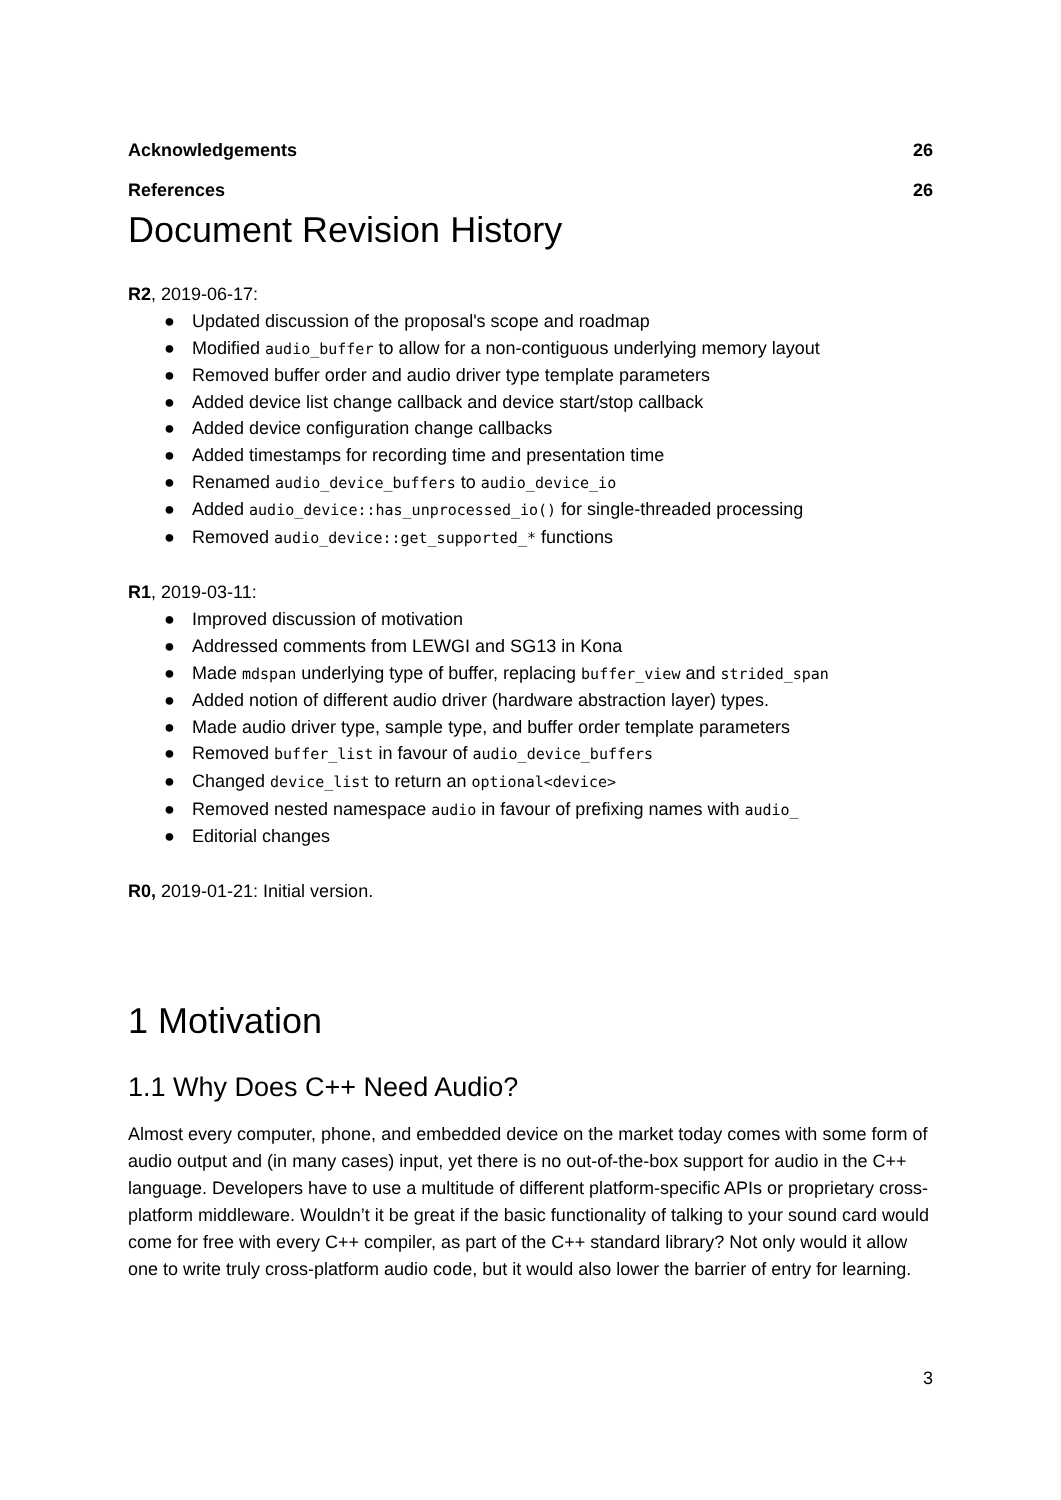Acknowledgements 26
References 26
Document Revision History
R2, 2019-06-17:
● Updated discussion of the proposal's scope and roadmap
● Modified audio_buffer to allow for a non-contiguous underlying memory layout
● Removed buffer order and audio driver type template parameters
● Added device list change callback and device start/stop callback
● Added device configuration change callbacks
● Added timestamps for recording time and presentation time
● Renamed audio_device_buffers to audio_device_io
● Added audio_device::has_unprocessed_io() for single-threaded processing
● Removed audio_device::get_supported_* functions
R1, 2019-03-11:
● Improved discussion of motivation
● Addressed comments from LEWGI and SG13 in Kona
● Made mdspan underlying type of buffer, replacing buffer_view and strided_span
● Added notion of different audio driver (hardware abstraction layer) types.
● Made audio driver type, sample type, and buffer order template parameters
● Removed buffer_list in favour of audio_device_buffers
● Changed device_list to return an optional<device>
● Removed nested namespace audio in favour of prefixing names with audio_
● Editorial changes
R0, 2019-01-21: Initial version.
1 Motivation
1.1 Why Does C++ Need Audio?
Almost every computer, phone, and embedded device on the market today comes with some form of audio output and (in many cases) input, yet there is no out-of-the-box support for audio in the C++ language. Developers have to use a multitude of different platform-specific APIs or proprietary cross-platform middleware. Wouldn’t it be great if the basic functionality of talking to your sound card would come for free with every C++ compiler, as part of the C++ standard library? Not only would it allow one to write truly cross-platform audio code, but it would also lower the barrier of entry for learning.
3